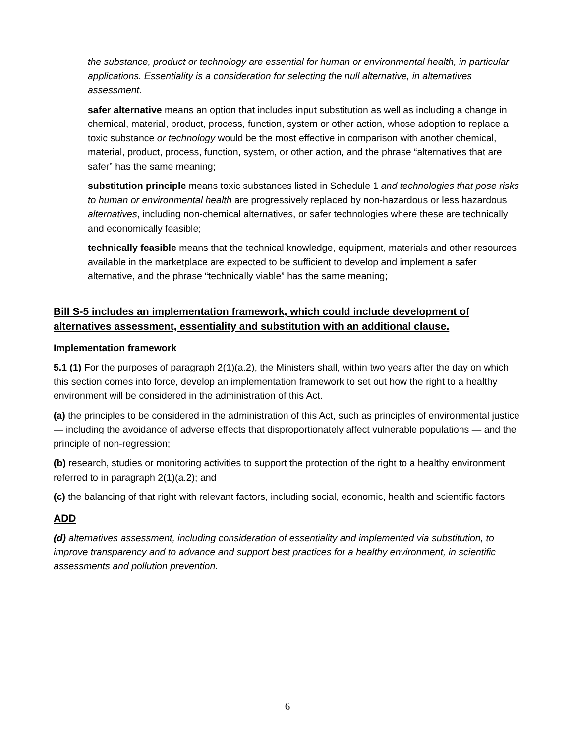the substance, product or technology are essential for human or environmental health, in particular applications. Essentiality is a consideration for selecting the null alternative, in alternatives assessment.
safer alternative means an option that includes input substitution as well as including a change in chemical, material, product, process, function, system or other action, whose adoption to replace a toxic substance or technology would be the most effective in comparison with another chemical, material, product, process, function, system, or other action, and the phrase “alternatives that are safer” has the same meaning;
substitution principle means toxic substances listed in Schedule 1 and technologies that pose risks to human or environmental health are progressively replaced by non-hazardous or less hazardous alternatives, including non-chemical alternatives, or safer technologies where these are technically and economically feasible;
technically feasible means that the technical knowledge, equipment, materials and other resources available in the marketplace are expected to be sufficient to develop and implement a safer alternative, and the phrase “technically viable” has the same meaning;
Bill S-5 includes an implementation framework, which could include development of alternatives assessment, essentiality and substitution with an additional clause.
Implementation framework
5.1 (1) For the purposes of paragraph 2(1)(a.2), the Ministers shall, within two years after the day on which this section comes into force, develop an implementation framework to set out how the right to a healthy environment will be considered in the administration of this Act.
(a) the principles to be considered in the administration of this Act, such as principles of environmental justice — including the avoidance of adverse effects that disproportionately affect vulnerable populations — and the principle of non-regression;
(b) research, studies or monitoring activities to support the protection of the right to a healthy environment referred to in paragraph 2(1)(a.2); and
(c) the balancing of that right with relevant factors, including social, economic, health and scientific factors
ADD
(d) alternatives assessment, including consideration of essentiality and implemented via substitution, to improve transparency and to advance and support best practices for a healthy environment, in scientific assessments and pollution prevention.
6